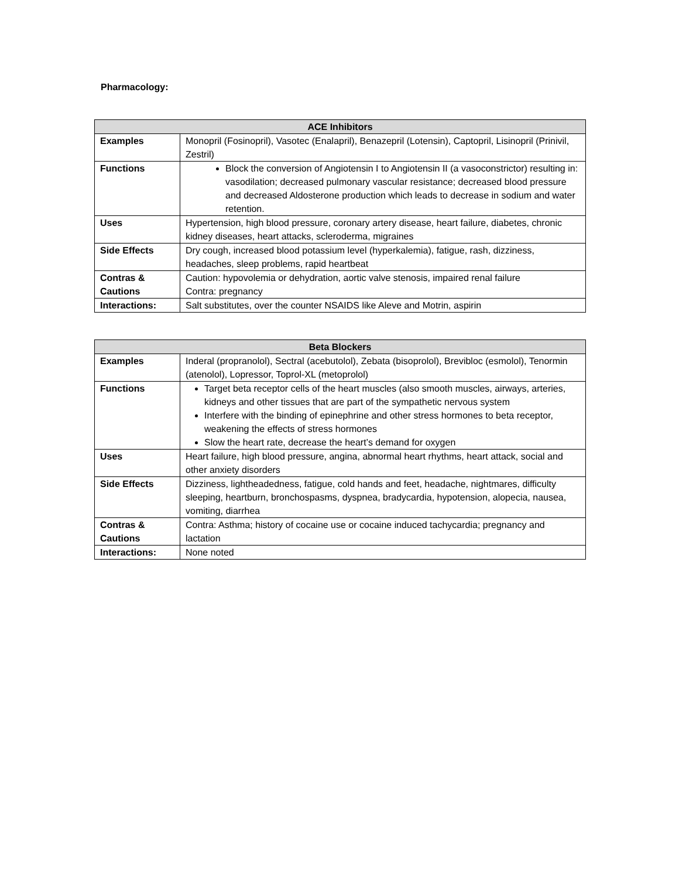Pharmacology:
| ACE Inhibitors | |
| --- | --- |
| Examples | Monopril (Fosinopril), Vasotec (Enalapril), Benazepril (Lotensin), Captopril, Lisinopril (Prinivil, Zestril) |
| Functions | Block the conversion of Angiotensin I to Angiotensin II (a vasoconstrictor) resulting in: vasodilation; decreased pulmonary vascular resistance; decreased blood pressure and decreased Aldosterone production which leads to decrease in sodium and water retention. |
| Uses | Hypertension, high blood pressure, coronary artery disease, heart failure, diabetes, chronic kidney diseases, heart attacks, scleroderma, migraines |
| Side Effects | Dry cough, increased blood potassium level (hyperkalemia), fatigue, rash, dizziness, headaches, sleep problems, rapid heartbeat |
| Contras & Cautions | Caution: hypovolemia or dehydration, aortic valve stenosis, impaired renal failure Contra: pregnancy |
| Interactions: | Salt substitutes, over the counter NSAIDS like Aleve and Motrin, aspirin |
| Beta Blockers | |
| --- | --- |
| Examples | Inderal (propranolol), Sectral (acebutolol), Zebata (bisoprolol), Brevibloc (esmolol), Tenormin (atenolol), Lopressor, Toprol-XL (metoprolol) |
| Functions | Target beta receptor cells of the heart muscles (also smooth muscles, airways, arteries, kidneys and other tissues that are part of the sympathetic nervous system Interfere with the binding of epinephrine and other stress hormones to beta receptor, weakening the effects of stress hormones Slow the heart rate, decrease the heart’s demand for oxygen |
| Uses | Heart failure, high blood pressure, angina, abnormal heart rhythms, heart attack, social and other anxiety disorders |
| Side Effects | Dizziness, lightheadedness, fatigue, cold hands and feet, headache, nightmares, difficulty sleeping, heartburn, bronchospasms, dyspnea, bradycardia, hypotension, alopecia, nausea, vomiting, diarrhea |
| Contras & Cautions | Contra: Asthma; history of cocaine use or cocaine induced tachycardia; pregnancy and lactation |
| Interactions: | None noted |